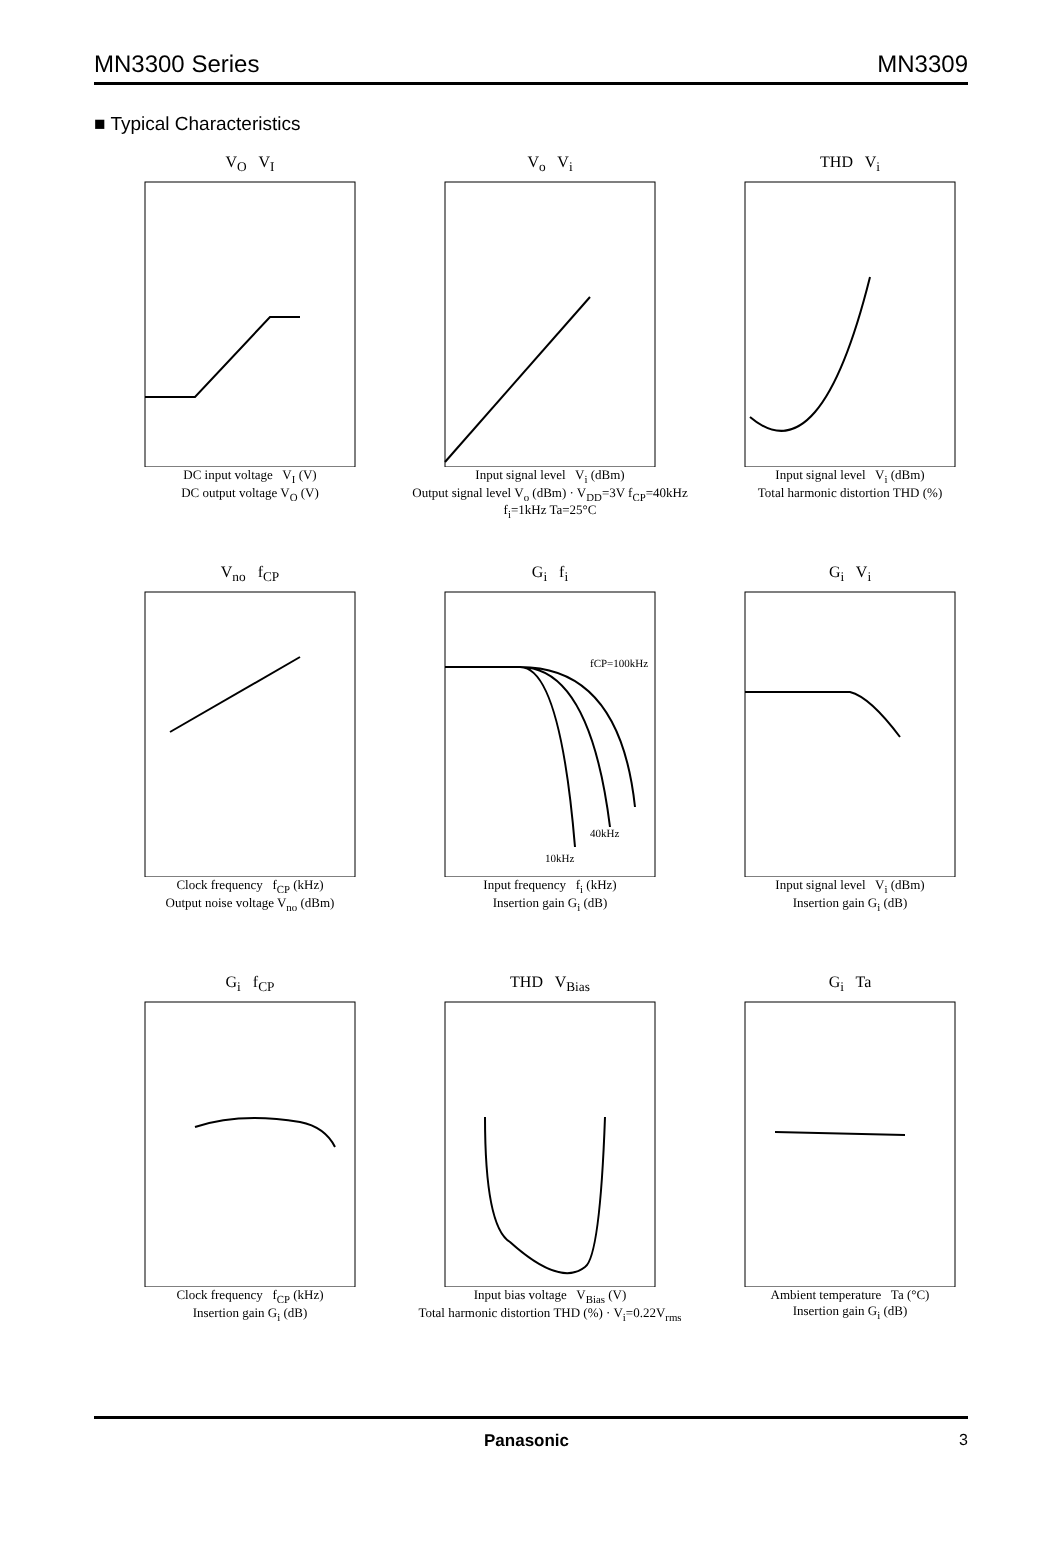MN3300 Series MN3309
■ Typical Characteristics
V<sub>O</sub> V<sub>I</sub>
DC input voltage V<sub>I</sub> (V)
DC output voltage V<sub>O</sub> (V)
V<sub>o</sub> V<sub>i</sub>
Input signal level V<sub>i</sub> (dBm)
Output signal level V<sub>o</sub> (dBm) · V<sub>DD</sub>=3V f<sub>CP</sub>=40kHz f<sub>i</sub>=1kHz Ta=25°C
THD V<sub>i</sub>
Input signal level V<sub>i</sub> (dBm)
Total harmonic distortion THD (%)
V<sub>no</sub> f<sub>CP</sub>
Clock frequency f<sub>CP</sub> (kHz)
Output noise voltage V<sub>no</sub> (dBm)
G<sub>i</sub> f<sub>i</sub>
40kHz
10kHz
fCP=100kHz
Input frequency f<sub>i</sub> (kHz)
Insertion gain G<sub>i</sub> (dB)
G<sub>i</sub> V<sub>i</sub>
Input signal level V<sub>i</sub> (dBm)
Insertion gain G<sub>i</sub> (dB)
G<sub>i</sub> f<sub>CP</sub>
Clock frequency f<sub>CP</sub> (kHz)
Insertion gain G<sub>i</sub> (dB)
THD V<sub>Bias</sub>
Input bias voltage V<sub>Bias</sub> (V)
Total harmonic distortion THD (%) · V<sub>i</sub>=0.22V<sub>rms</sub>
G<sub>i</sub> Ta
Ambient temperature Ta (°C)
Insertion gain G<sub>i</sub> (dB)
Panasonic 3